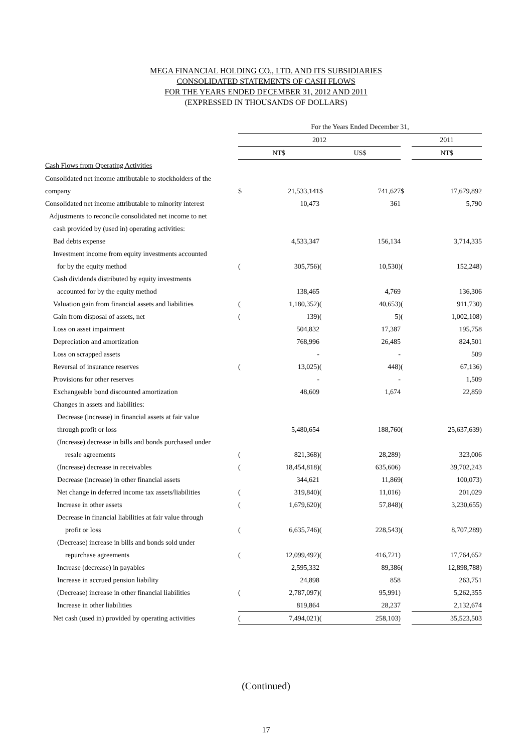MEGA FINANCIAL HOLDING CO., LTD. AND ITS SUBSIDIARIES
CONSOLIDATED STATEMENTS OF CASH FLOWS
FOR THE YEARS ENDED DECEMBER 31, 2012 AND 2011
(EXPRESSED IN THOUSANDS OF DOLLARS)
| | For the Years Ended December 31, | | | | | |
| --- | --- | --- | --- | --- | --- | --- |
| | 2012 | | | | | 2011 |
| | NT$ | | US$ | | | NT$ |
| Cash Flows from Operating Activities | | | | | | |
| Consolidated net income attributable to stockholders of the | | | | | | |
| company | $ | 21,533,141 | $ | 741,627 | $ | 17,679,892 |
| Consolidated net income attributable to minority interest | | 10,473 | | 361 | | 5,790 |
| Adjustments to reconcile consolidated net income to net | | | | | | |
| cash provided by (used in) operating activities: | | | | | | |
| Bad debts expense | | 4,533,347 | | 156,134 | | 3,714,335 |
| Investment income from equity investments accounted | | | | | | |
| for by the equity method | ( | 305,756) | ( | 10,530) | ( | 152,248) |
| Cash dividends distributed by equity investments | | | | | | |
| accounted for by the equity method | | 138,465 | | 4,769 | | 136,306 |
| Valuation gain from financial assets and liabilities | ( | 1,180,352) | ( | 40,653) | ( | 911,730) |
| Gain from disposal of assets, net | ( | 139) | ( | 5) | ( | 1,002,108) |
| Loss on asset impairment | | 504,832 | | 17,387 | | 195,758 |
| Depreciation and amortization | | 768,996 | | 26,485 | | 824,501 |
| Loss on scrapped assets | | - | | - | | 509 |
| Reversal of insurance reserves | ( | 13,025) | ( | 448) | ( | 67,136) |
| Provisions for other reserves | | - | | - | | 1,509 |
| Exchangeable bond discounted amortization | | 48,609 | | 1,674 | | 22,859 |
| Changes in assets and liabilities: | | | | | | |
| Decrease (increase) in financial assets at fair value | | | | | | |
| through profit or loss | | 5,480,654 | | 188,760 | ( | 25,637,639) |
| (Increase) decrease in bills and bonds purchased under | | | | | | |
| resale agreements | ( | 821,368) | ( | 28,289) | | 323,006 |
| (Increase) decrease in receivables | ( | 18,454,818) | ( | 635,606) | | 39,702,243 |
| Decrease (increase) in other financial assets | | 344,621 | | 11,869 | ( | 100,073) |
| Net change in deferred income tax assets/liabilities | ( | 319,840) | ( | 11,016) | | 201,029 |
| Increase in other assets | ( | 1,679,620) | ( | 57,848) | ( | 3,230,655) |
| Decrease in financial liabilities at fair value through | | | | | | |
| profit or loss | ( | 6,635,746) | ( | 228,543) | ( | 8,707,289) |
| (Decrease) increase in bills and bonds sold under | | | | | | |
| repurchase agreements | ( | 12,099,492) | ( | 416,721) | | 17,764,652 |
| Increase (decrease) in payables | | 2,595,332 | | 89,386 | ( | 12,898,788) |
| Increase in accrued pension liability | | 24,898 | | 858 | | 263,751 |
| (Decrease) increase in other financial liabilities | ( | 2,787,097) | ( | 95,991) | | 5,262,355 |
| Increase in other liabilities | | 819,864 | | 28,237 | | 2,132,674 |
| Net cash (used in) provided by operating activities | ( | 7,494,021) | ( | 258,103) | | 35,523,503 |
(Continued)
17